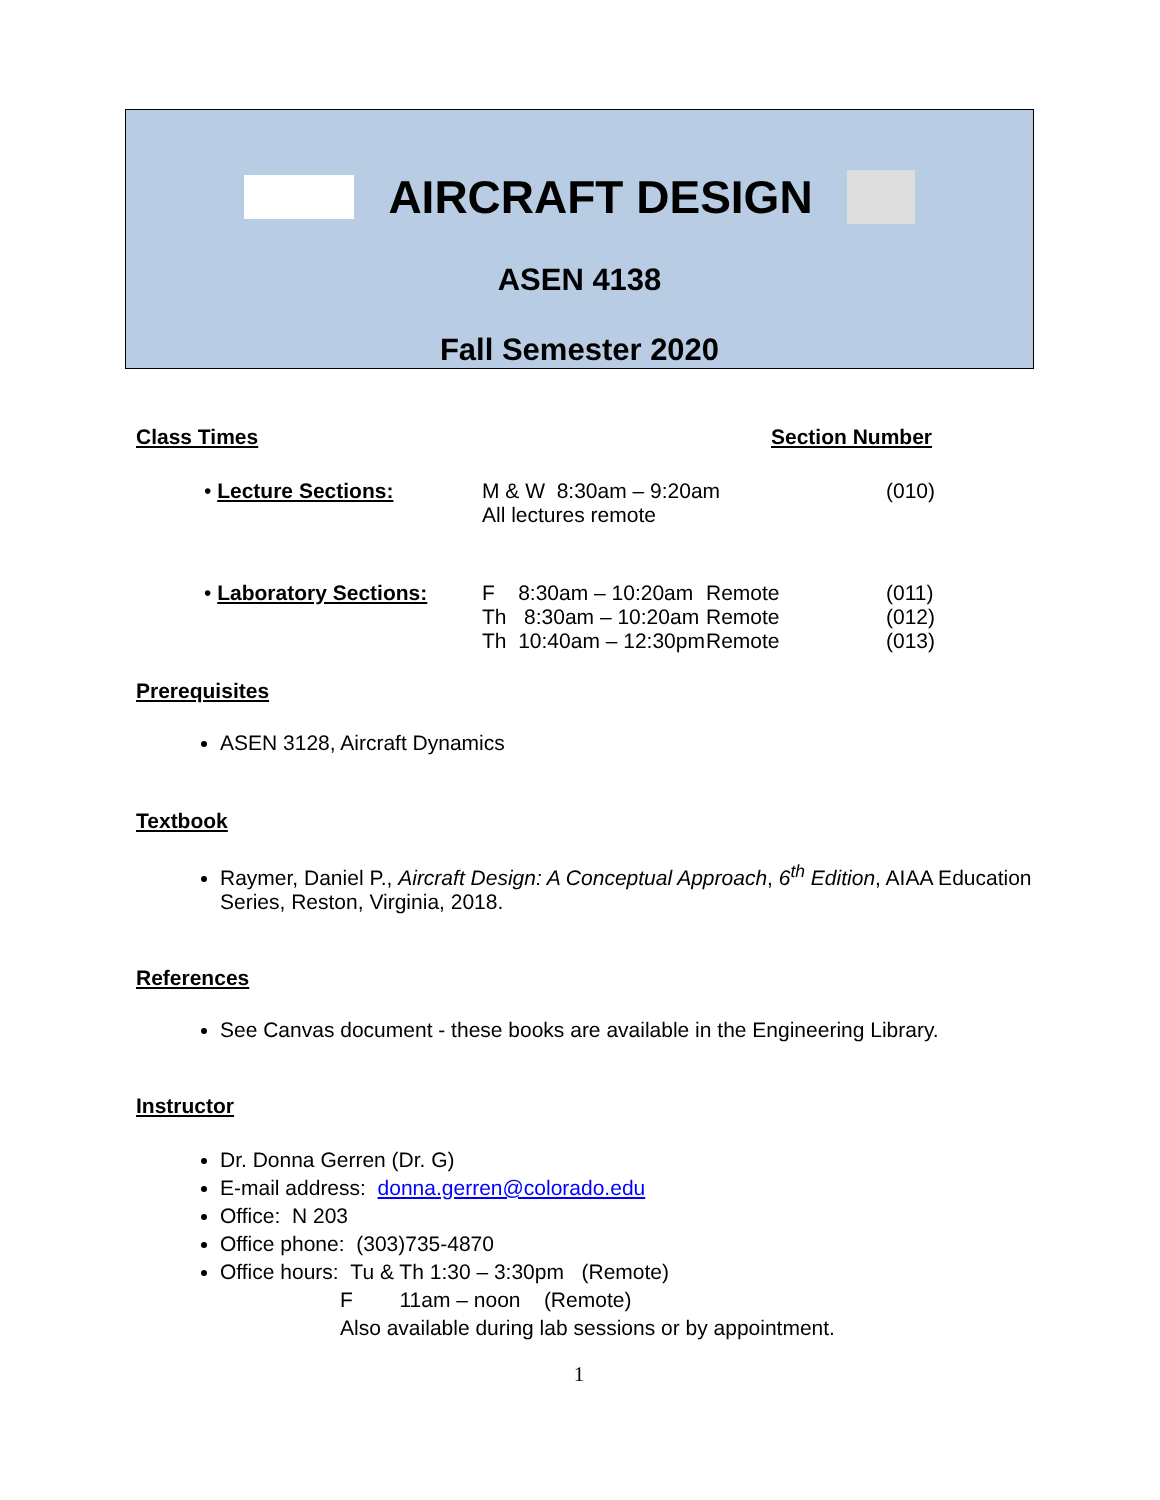AIRCRAFT DESIGN
ASEN 4138
Fall Semester 2020
Class Times Section Number
• Lecture Sections: M & W 8:30am – 9:20am
All lectures remote
(010)
• Laboratory Sections: F 8:30am – 10:20am
Th 8:30am – 10:20am
Th 10:40am – 12:30pm
Remote
Remote
Remote
(011)
(012)
(013)
Prerequisites
ASEN 3128, Aircraft Dynamics
Textbook
Raymer, Daniel P., Aircraft Design: A Conceptual Approach, 6<sup>th</sup> Edition, AIAA Education Series, Reston, Virginia, 2018.
References
See Canvas document - these books are available in the Engineering Library.
Instructor
Dr. Donna Gerren (Dr. G)
E-mail address: donna.gerren@colorado.edu
Office: N 203
Office phone: (303)735-4870
Office hours: Tu & Th 1:30 – 3:30pm (Remote)
F 11am – noon (Remote)
Also available during lab sessions or by appointment.
1